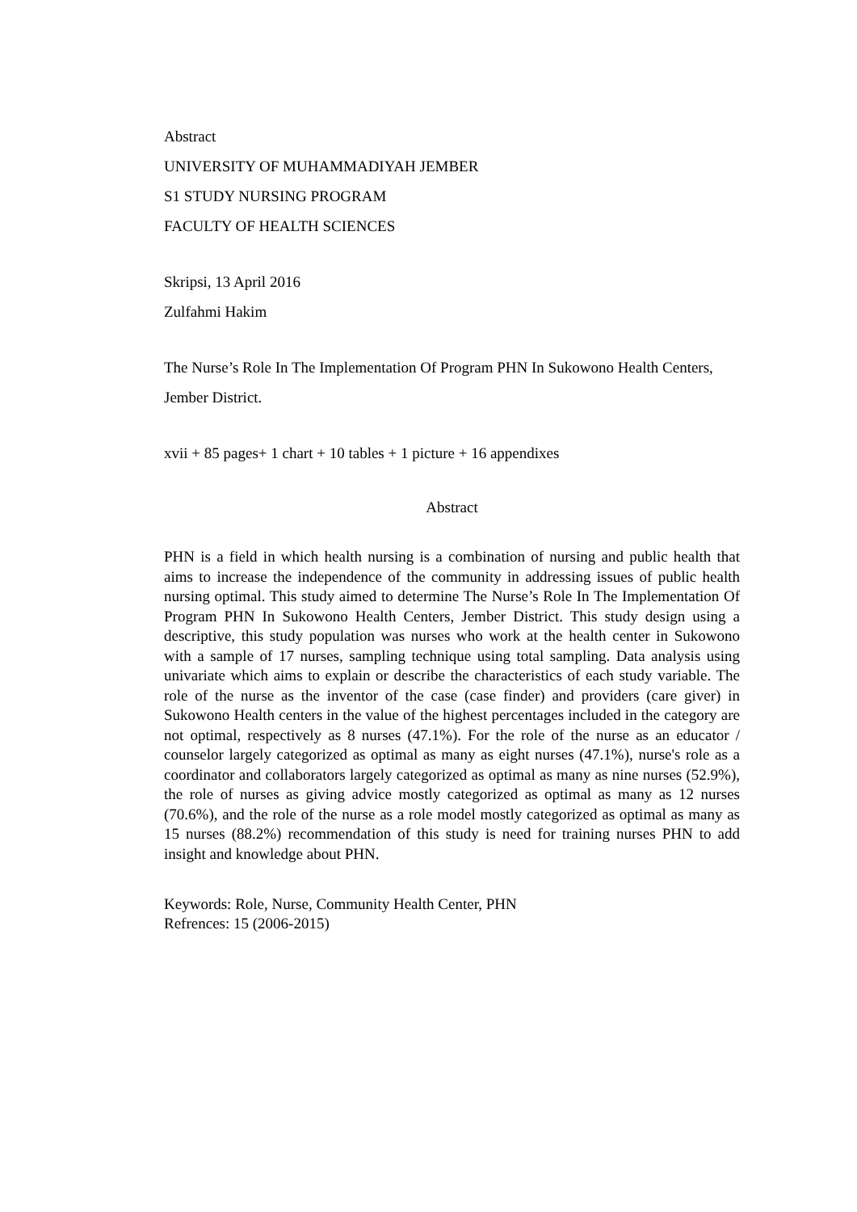Abstract
UNIVERSITY OF MUHAMMADIYAH JEMBER
S1 STUDY NURSING PROGRAM
FACULTY OF HEALTH SCIENCES
Skripsi, 13 April 2016
Zulfahmi Hakim
The Nurse’s Role In The Implementation Of Program PHN In Sukowono Health Centers, Jember District.
xvii + 85 pages+ 1 chart + 10 tables + 1 picture + 16 appendixes
Abstract
PHN is a field in which health nursing is a combination of nursing and public health that aims to increase the independence of the community in addressing issues of public health nursing optimal. This study aimed to determine The Nurse’s Role In The Implementation Of Program PHN In Sukowono Health Centers, Jember District. This study design using a descriptive, this study population was nurses who work at the health center in Sukowono with a sample of 17 nurses, sampling technique using total sampling. Data analysis using univariate which aims to explain or describe the characteristics of each study variable. The role of the nurse as the inventor of the case (case finder) and providers (care giver) in Sukowono Health centers in the value of the highest percentages included in the category are not optimal, respectively as 8 nurses (47.1%). For the role of the nurse as an educator / counselor largely categorized as optimal as many as eight nurses (47.1%), nurse's role as a coordinator and collaborators largely categorized as optimal as many as nine nurses (52.9%), the role of nurses as giving advice mostly categorized as optimal as many as 12 nurses (70.6%), and the role of the nurse as a role model mostly categorized as optimal as many as 15 nurses (88.2%) recommendation of this study is need for training nurses PHN to add insight and knowledge about PHN.
Keywords: Role, Nurse, Community Health Center, PHN
Refrences: 15 (2006-2015)